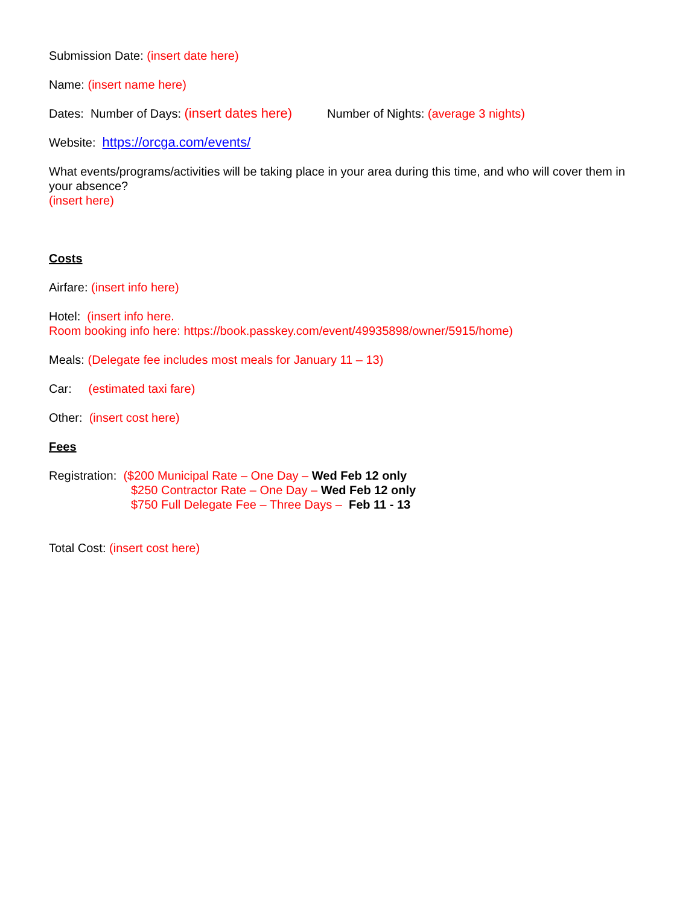Submission Date: (insert date here)
Name: (insert name here)
Dates: Number of Days: (insert dates here) Number of Nights: (average 3 nights)
Website: https://orcga.com/events/
What events/programs/activities will be taking place in your area during this time, and who will cover them in your absence?
(insert here)
Costs
Airfare: (insert info here)
Hotel: (insert info here.
Room booking info here: https://book.passkey.com/event/49935898/owner/5915/home)
Meals: (Delegate fee includes most meals for January 11 – 13)
Car: (estimated taxi fare)
Other: (insert cost here)
Fees
Registration: ($200 Municipal Rate – One Day – Wed Feb 12 only
$250 Contractor Rate – One Day – Wed Feb 12 only
$750 Full Delegate Fee – Three Days – Feb 11 - 13
Total Cost: (insert cost here)